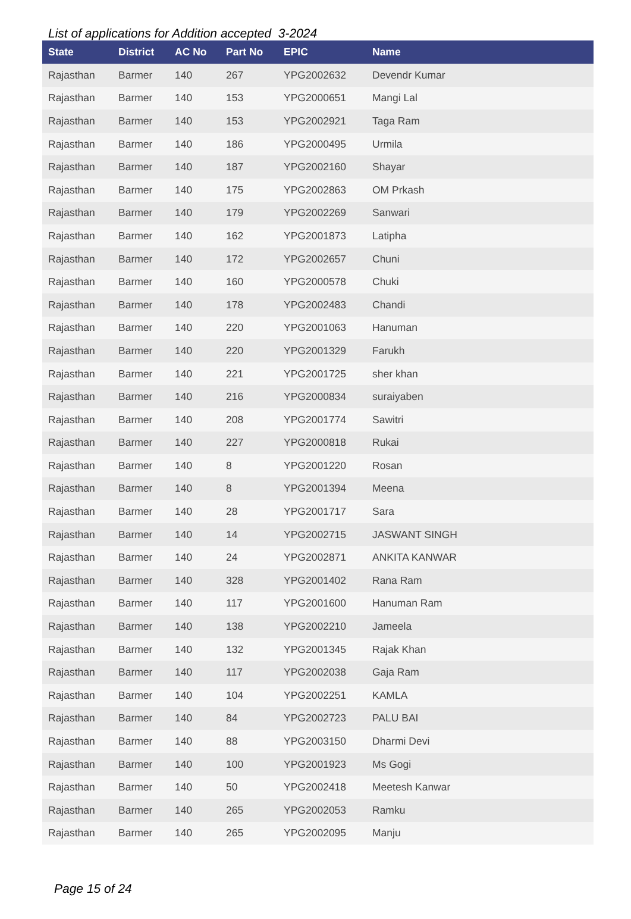List of applications for Addition accepted 3-2024
| State | District | AC No | Part No | EPIC | Name |
| --- | --- | --- | --- | --- | --- |
| Rajasthan | Barmer | 140 | 267 | YPG2002632 | Devendr Kumar |
| Rajasthan | Barmer | 140 | 153 | YPG2000651 | Mangi Lal |
| Rajasthan | Barmer | 140 | 153 | YPG2002921 | Taga Ram |
| Rajasthan | Barmer | 140 | 186 | YPG2000495 | Urmila |
| Rajasthan | Barmer | 140 | 187 | YPG2002160 | Shayar |
| Rajasthan | Barmer | 140 | 175 | YPG2002863 | OM Prkash |
| Rajasthan | Barmer | 140 | 179 | YPG2002269 | Sanwari |
| Rajasthan | Barmer | 140 | 162 | YPG2001873 | Latipha |
| Rajasthan | Barmer | 140 | 172 | YPG2002657 | Chuni |
| Rajasthan | Barmer | 140 | 160 | YPG2000578 | Chuki |
| Rajasthan | Barmer | 140 | 178 | YPG2002483 | Chandi |
| Rajasthan | Barmer | 140 | 220 | YPG2001063 | Hanuman |
| Rajasthan | Barmer | 140 | 220 | YPG2001329 | Farukh |
| Rajasthan | Barmer | 140 | 221 | YPG2001725 | sher khan |
| Rajasthan | Barmer | 140 | 216 | YPG2000834 | suraiyaben |
| Rajasthan | Barmer | 140 | 208 | YPG2001774 | Sawitri |
| Rajasthan | Barmer | 140 | 227 | YPG2000818 | Rukai |
| Rajasthan | Barmer | 140 | 8 | YPG2001220 | Rosan |
| Rajasthan | Barmer | 140 | 8 | YPG2001394 | Meena |
| Rajasthan | Barmer | 140 | 28 | YPG2001717 | Sara |
| Rajasthan | Barmer | 140 | 14 | YPG2002715 | JASWANT SINGH |
| Rajasthan | Barmer | 140 | 24 | YPG2002871 | ANKITA KANWAR |
| Rajasthan | Barmer | 140 | 328 | YPG2001402 | Rana Ram |
| Rajasthan | Barmer | 140 | 117 | YPG2001600 | Hanuman Ram |
| Rajasthan | Barmer | 140 | 138 | YPG2002210 | Jameela |
| Rajasthan | Barmer | 140 | 132 | YPG2001345 | Rajak Khan |
| Rajasthan | Barmer | 140 | 117 | YPG2002038 | Gaja Ram |
| Rajasthan | Barmer | 140 | 104 | YPG2002251 | KAMLA |
| Rajasthan | Barmer | 140 | 84 | YPG2002723 | PALU BAI |
| Rajasthan | Barmer | 140 | 88 | YPG2003150 | Dharmi Devi |
| Rajasthan | Barmer | 140 | 100 | YPG2001923 | Ms Gogi |
| Rajasthan | Barmer | 140 | 50 | YPG2002418 | Meetesh Kanwar |
| Rajasthan | Barmer | 140 | 265 | YPG2002053 | Ramku |
| Rajasthan | Barmer | 140 | 265 | YPG2002095 | Manju |
Page 15 of 24